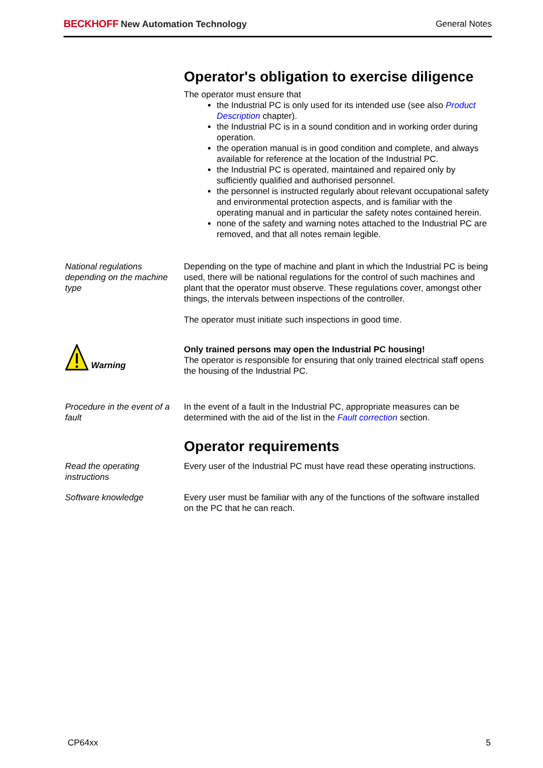BECKHOFF New Automation Technology
General Notes
Operator's obligation to exercise diligence
The operator must ensure that
the Industrial PC is only used for its intended use (see also Product Description chapter).
the Industrial PC is in a sound condition and in working order during operation.
the operation manual is in good condition and complete, and always available for reference at the location of the Industrial PC.
the Industrial PC is operated, maintained and repaired only by sufficiently qualified and authorised personnel.
the personnel is instructed regularly about relevant occupational safety and environmental protection aspects, and is familiar with the operating manual and in particular the safety notes contained herein.
none of the safety and warning notes attached to the Industrial PC are removed, and that all notes remain legible.
National regulations depending on the machine type
Depending on the type of machine and plant in which the Industrial PC is being used, there will be national regulations for the control of such machines and plant that the operator must observe. These regulations cover, amongst other things, the intervals between inspections of the controller.
The operator must initiate such inspections in good time.
Warning
Only trained persons may open the Industrial PC housing!
The operator is responsible for ensuring that only trained electrical staff opens the housing of the Industrial PC.
Procedure in the event of a fault
In the event of a fault in the Industrial PC, appropriate measures can be determined with the aid of the list in the Fault correction section.
Operator requirements
Read the operating instructions
Every user of the Industrial PC must have read these operating instructions.
Software knowledge Every user must be familiar with any of the functions of the software installed on the PC that he can reach.
CP64xx 5